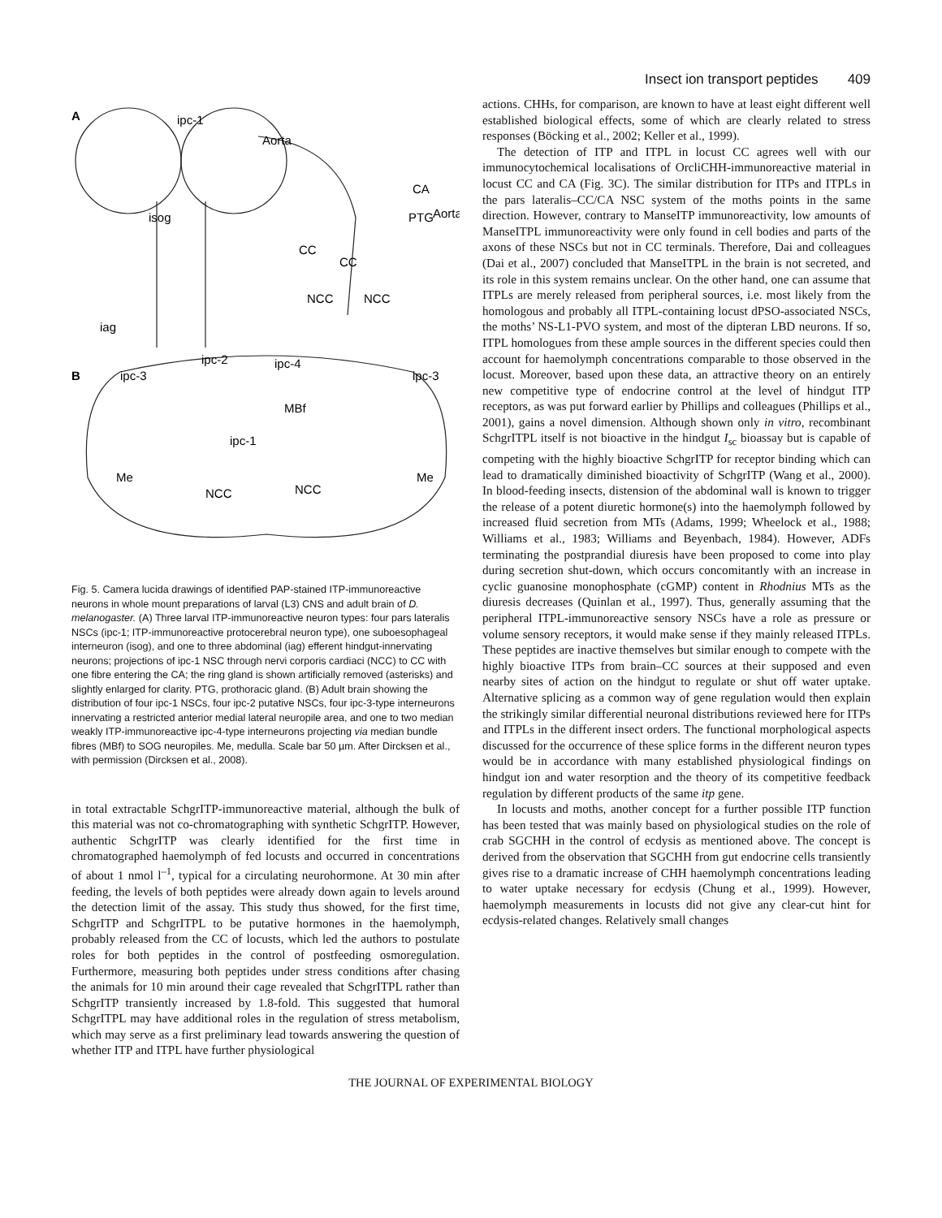Insect ion transport peptides 409
A
ipc-1
Aorta
CA
isog
PTG
Aorta
CC
CC
NCC
NCC
iag
B
ipc-2
ipc-4
ipc-3
ipc-3
MBf
ipc-1
Me
Me
NCC
NCC
Fig. 5. Camera lucida drawings of identified PAP-stained ITP-immunoreactive neurons in whole mount preparations of larval (L3) CNS and adult brain of D. melanogaster. (A) Three larval ITP-immunoreactive neuron types: four pars lateralis NSCs (ipc-1; ITP-immunoreactive protocerebral neuron type), one suboesophageal interneuron (isog), and one to three abdominal (iag) efferent hindgut-innervating neurons; projections of ipc-1 NSC through nervi corporis cardiaci (NCC) to CC with one fibre entering the CA; the ring gland is shown artificially removed (asterisks) and slightly enlarged for clarity. PTG, prothoracic gland. (B) Adult brain showing the distribution of four ipc-1 NSCs, four ipc-2 putative NSCs, four ipc-3-type interneurons innervating a restricted anterior medial lateral neuropile area, and one to two median weakly ITP-immunoreactive ipc-4-type interneurons projecting via median bundle fibres (MBf) to SOG neuropiles. Me, medulla. Scale bar 50 µm. After Dircksen et al., with permission (Dircksen et al., 2008).
in total extractable SchgrITP-immunoreactive material, although the bulk of this material was not co-chromatographing with synthetic SchgrITP. However, authentic SchgrITP was clearly identified for the first time in chromatographed haemolymph of fed locusts and occurred in concentrations of about 1 nmol l<sup>–1</sup>, typical for a circulating neurohormone. At 30 min after feeding, the levels of both peptides were already down again to levels around the detection limit of the assay. This study thus showed, for the first time, SchgrITP and SchgrITPL to be putative hormones in the haemolymph, probably released from the CC of locusts, which led the authors to postulate roles for both peptides in the control of postfeeding osmoregulation. Furthermore, measuring both peptides under stress conditions after chasing the animals for 10 min around their cage revealed that SchgrITPL rather than SchgrITP transiently increased by 1.8-fold. This suggested that humoral SchgrITPL may have additional roles in the regulation of stress metabolism, which may serve as a first preliminary lead towards answering the question of whether ITP and ITPL have further physiological
actions. CHHs, for comparison, are known to have at least eight different well established biological effects, some of which are clearly related to stress responses (Böcking et al., 2002; Keller et al., 1999).
The detection of ITP and ITPL in locust CC agrees well with our immunocytochemical localisations of OrcliCHH-immunoreactive material in locust CC and CA (Fig. 3C). The similar distribution for ITPs and ITPLs in the pars lateralis–CC/CA NSC system of the moths points in the same direction. However, contrary to ManseITP immunoreactivity, low amounts of ManseITPL immunoreactivity were only found in cell bodies and parts of the axons of these NSCs but not in CC terminals. Therefore, Dai and colleagues (Dai et al., 2007) concluded that ManseITPL in the brain is not secreted, and its role in this system remains unclear. On the other hand, one can assume that ITPLs are merely released from peripheral sources, i.e. most likely from the homologous and probably all ITPL-containing locust dPSO-associated NSCs, the moths’ NS-L1-PVO system, and most of the dipteran LBD neurons. If so, ITPL homologues from these ample sources in the different species could then account for haemolymph concentrations comparable to those observed in the locust. Moreover, based upon these data, an attractive theory on an entirely new competitive type of endocrine control at the level of hindgut ITP receptors, as was put forward earlier by Phillips and colleagues (Phillips et al., 2001), gains a novel dimension. Although shown only in vitro, recombinant SchgrITPL itself is not bioactive in the hindgut I<sub>sc</sub> bioassay but is capable of competing with the highly bioactive SchgrITP for receptor binding which can lead to dramatically diminished bioactivity of SchgrITP (Wang et al., 2000). In blood-feeding insects, distension of the abdominal wall is known to trigger the release of a potent diuretic hormone(s) into the haemolymph followed by increased fluid secretion from MTs (Adams, 1999; Wheelock et al., 1988; Williams et al., 1983; Williams and Beyenbach, 1984). However, ADFs terminating the postprandial diuresis have been proposed to come into play during secretion shut-down, which occurs concomitantly with an increase in cyclic guanosine monophosphate (cGMP) content in Rhodnius MTs as the diuresis decreases (Quinlan et al., 1997). Thus, generally assuming that the peripheral ITPL-immunoreactive sensory NSCs have a role as pressure or volume sensory receptors, it would make sense if they mainly released ITPLs. These peptides are inactive themselves but similar enough to compete with the highly bioactive ITPs from brain–CC sources at their supposed and even nearby sites of action on the hindgut to regulate or shut off water uptake. Alternative splicing as a common way of gene regulation would then explain the strikingly similar differential neuronal distributions reviewed here for ITPs and ITPLs in the different insect orders. The functional morphological aspects discussed for the occurrence of these splice forms in the different neuron types would be in accordance with many established physiological findings on hindgut ion and water resorption and the theory of its competitive feedback regulation by different products of the same itp gene.
In locusts and moths, another concept for a further possible ITP function has been tested that was mainly based on physiological studies on the role of crab SGCHH in the control of ecdysis as mentioned above. The concept is derived from the observation that SGCHH from gut endocrine cells transiently gives rise to a dramatic increase of CHH haemolymph concentrations leading to water uptake necessary for ecdysis (Chung et al., 1999). However, haemolymph measurements in locusts did not give any clear-cut hint for ecdysis-related changes. Relatively small changes
THE JOURNAL OF EXPERIMENTAL BIOLOGY